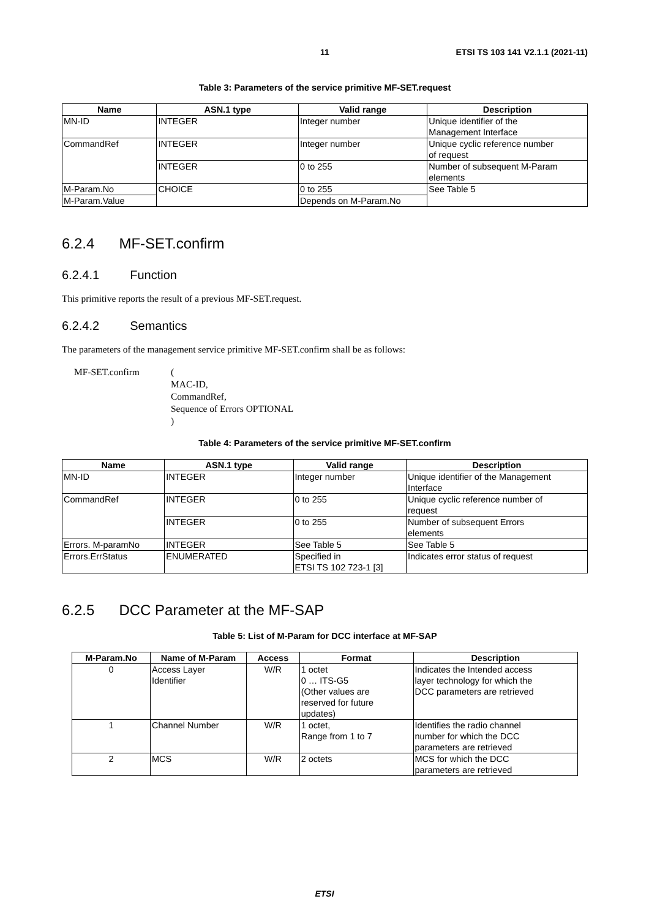11 ETSI TS 103 141 V2.1.1 (2021-11)
Table 3: Parameters of the service primitive MF-SET.request
| Name | ASN.1 type | Valid range | Description |
| --- | --- | --- | --- |
| MN-ID | INTEGER | Integer number | Unique identifier of the Management Interface |
| CommandRef | INTEGER | Integer number | Unique cyclic reference number of request |
| | INTEGER | 0 to 255 | Number of subsequent M-Param elements |
| M-Param.No | CHOICE | 0 to 255 | See Table 5 |
| M-Param.Value | | Depends on M-Param.No | |
6.2.4 MF-SET.confirm
6.2.4.1 Function
This primitive reports the result of a previous MF-SET.request.
6.2.4.2 Semantics
The parameters of the management service primitive MF-SET.confirm shall be as follows:
MF-SET.confirm (
MAC-ID,
CommandRef,
Sequence of Errors OPTIONAL
)
Table 4: Parameters of the service primitive MF-SET.confirm
| Name | ASN.1 type | Valid range | Description |
| --- | --- | --- | --- |
| MN-ID | INTEGER | Integer number | Unique identifier of the Management Interface |
| CommandRef | INTEGER | 0 to 255 | Unique cyclic reference number of request |
| | INTEGER | 0 to 255 | Number of subsequent Errors elements |
| Errors. M-paramNo | INTEGER | See Table 5 | See Table 5 |
| Errors.ErrStatus | ENUMERATED | Specified in ETSI TS 102 723-1 [3] | Indicates error status of request |
6.2.5 DCC Parameter at the MF-SAP
Table 5: List of M-Param for DCC interface at MF-SAP
| M-Param.No | Name of M-Param | Access | Format | Description |
| --- | --- | --- | --- | --- |
| 0 | Access Layer Identifier | W/R | 1 octet 0 … ITS-G5 (Other values are reserved for future updates) | Indicates the Intended access layer technology for which the DCC parameters are retrieved |
| 1 | Channel Number | W/R | 1 octet, Range from 1 to 7 | Identifies the radio channel number for which the DCC parameters are retrieved |
| 2 | MCS | W/R | 2 octets | MCS for which the DCC parameters are retrieved |
ETSI